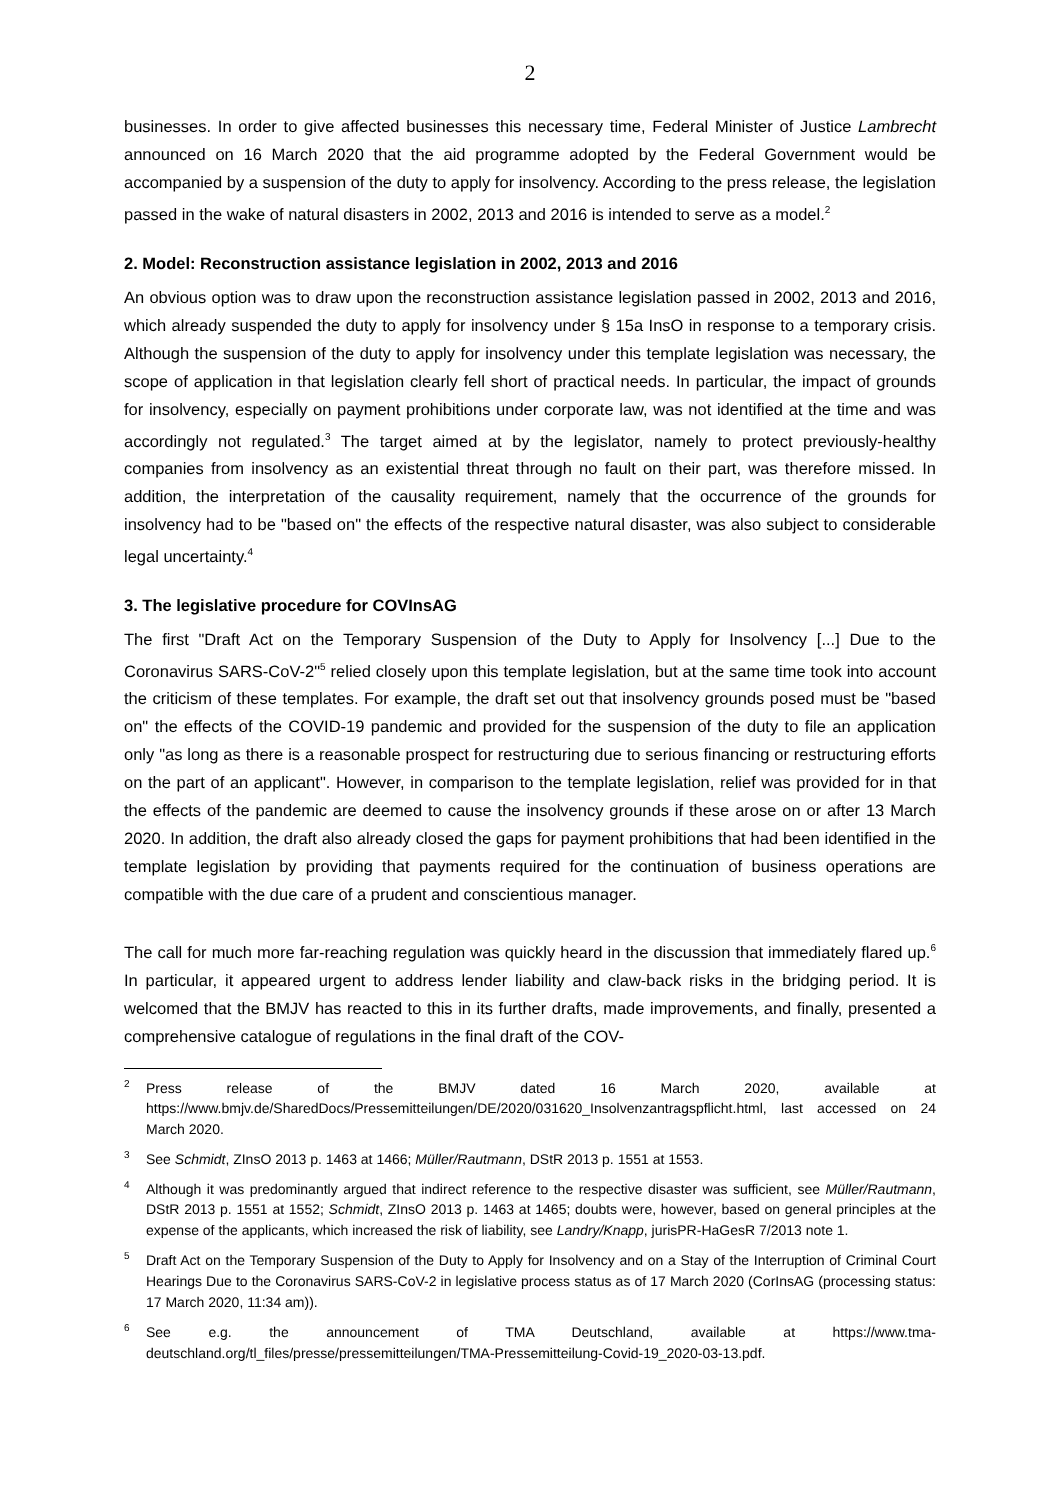2
businesses. In order to give affected businesses this necessary time, Federal Minister of Justice Lambrecht announced on 16 March 2020 that the aid programme adopted by the Federal Government would be accompanied by a suspension of the duty to apply for insolvency. According to the press release, the legislation passed in the wake of natural disasters in 2002, 2013 and 2016 is intended to serve as a model.<sup>2</sup>
2. Model: Reconstruction assistance legislation in 2002, 2013 and 2016
An obvious option was to draw upon the reconstruction assistance legislation passed in 2002, 2013 and 2016, which already suspended the duty to apply for insolvency under § 15a InsO in response to a temporary crisis. Although the suspension of the duty to apply for insolvency under this template legislation was necessary, the scope of application in that legislation clearly fell short of practical needs. In particular, the impact of grounds for insolvency, especially on payment prohibitions under corporate law, was not identified at the time and was accordingly not regulated.<sup>3</sup> The target aimed at by the legislator, namely to protect previously-healthy companies from insolvency as an existential threat through no fault on their part, was therefore missed. In addition, the interpretation of the causality requirement, namely that the occurrence of the grounds for insolvency had to be "based on" the effects of the respective natural disaster, was also subject to considerable legal uncertainty.<sup>4</sup>
3. The legislative procedure for COVInsAG
The first "Draft Act on the Temporary Suspension of the Duty to Apply for Insolvency [...] Due to the Coronavirus SARS-CoV-2"<sup>5</sup> relied closely upon this template legislation, but at the same time took into account the criticism of these templates. For example, the draft set out that insolvency grounds posed must be "based on" the effects of the COVID-19 pandemic and provided for the suspension of the duty to file an application only "as long as there is a reasonable prospect for restructuring due to serious financing or restructuring efforts on the part of an applicant". However, in comparison to the template legislation, relief was provided for in that the effects of the pandemic are deemed to cause the insolvency grounds if these arose on or after 13 March 2020. In addition, the draft also already closed the gaps for payment prohibitions that had been identified in the template legislation by providing that payments required for the continuation of business operations are compatible with the due care of a prudent and conscientious manager.
The call for much more far-reaching regulation was quickly heard in the discussion that immediately flared up.<sup>6</sup> In particular, it appeared urgent to address lender liability and claw-back risks in the bridging period. It is welcomed that the BMJV has reacted to this in its further drafts, made improvements, and finally, presented a comprehensive catalogue of regulations in the final draft of the COV-
<sup>2</sup> Press release of the BMJV dated 16 March 2020, available at https://www.bmjv.de/SharedDocs/Pressemitteilungen/DE/2020/031620_Insolvenzantragspflicht.html, last accessed on 24 March 2020.
<sup>3</sup> See Schmidt, ZInsO 2013 p. 1463 at 1466; Müller/Rautmann, DStR 2013 p. 1551 at 1553.
<sup>4</sup> Although it was predominantly argued that indirect reference to the respective disaster was sufficient, see Müller/Rautmann, DStR 2013 p. 1551 at 1552; Schmidt, ZInsO 2013 p. 1463 at 1465; doubts were, however, based on general principles at the expense of the applicants, which increased the risk of liability, see Landry/Knapp, jurisPR-HaGesR 7/2013 note 1.
<sup>5</sup> Draft Act on the Temporary Suspension of the Duty to Apply for Insolvency and on a Stay of the Interruption of Criminal Court Hearings Due to the Coronavirus SARS-CoV-2 in legislative process status as of 17 March 2020 (CorInsAG (processing status: 17 March 2020, 11:34 am)).
<sup>6</sup> See e.g. the announcement of TMA Deutschland, available at https://www.tma-deutschland.org/tl_files/presse/pressemitteilungen/TMA-Pressemitteilung-Covid-19_2020-03-13.pdf.